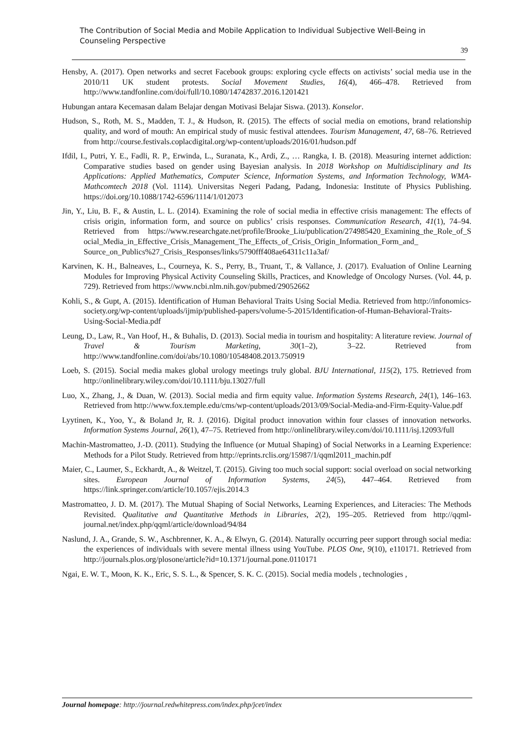The Contribution of Social Media and Mobile Application to Individual Subjective Well-Being in Counseling Perspective
39
Hensby, A. (2017). Open networks and secret Facebook groups: exploring cycle effects on activists’ social media use in the 2010/11 UK student protests. Social Movement Studies, 16(4), 466–478. Retrieved from http://www.tandfonline.com/doi/full/10.1080/14742837.2016.1201421
Hubungan antara Kecemasan dalam Belajar dengan Motivasi Belajar Siswa. (2013). Konselor.
Hudson, S., Roth, M. S., Madden, T. J., & Hudson, R. (2015). The effects of social media on emotions, brand relationship quality, and word of mouth: An empirical study of music festival attendees. Tourism Management, 47, 68–76. Retrieved from http://course.festivals.coplacdigital.org/wp-content/uploads/2016/01/hudson.pdf
Ifdil, I., Putri, Y. E., Fadli, R. P., Erwinda, L., Suranata, K., Ardi, Z., … Rangka, I. B. (2018). Measuring internet addiction: Comparative studies based on gender using Bayesian analysis. In 2018 Workshop on Multidisciplinary and Its Applications: Applied Mathematics, Computer Science, Information Systems, and Information Technology, WMA-Mathcomtech 2018 (Vol. 1114). Universitas Negeri Padang, Padang, Indonesia: Institute of Physics Publishing. https://doi.org/10.1088/1742-6596/1114/1/012073
Jin, Y., Liu, B. F., & Austin, L. L. (2014). Examining the role of social media in effective crisis management: The effects of crisis origin, information form, and source on publics’ crisis responses. Communication Research, 41(1), 74–94. Retrieved from https://www.researchgate.net/profile/Brooke_Liu/publication/274985420_Examining_the_Role_of_S ocial_Media_in_Effective_Crisis_Management_The_Effects_of_Crisis_Origin_Information_Form_and_ Source_on_Publics%27_Crisis_Responses/links/5790fff408ae64311c11a3af/
Karvinen, K. H., Balneaves, L., Courneya, K. S., Perry, B., Truant, T., & Vallance, J. (2017). Evaluation of Online Learning Modules for Improving Physical Activity Counseling Skills, Practices, and Knowledge of Oncology Nurses. (Vol. 44, p. 729). Retrieved from https://www.ncbi.nlm.nih.gov/pubmed/29052662
Kohli, S., & Gupt, A. (2015). Identification of Human Behavioral Traits Using Social Media. Retrieved from http://infonomics-society.org/wp-content/uploads/ijmip/published-papers/volume-5-2015/Identification-of-Human-Behavioral-Traits-Using-Social-Media.pdf
Leung, D., Law, R., Van Hoof, H., & Buhalis, D. (2013). Social media in tourism and hospitality: A literature review. Journal of Travel & Tourism Marketing, 30(1–2), 3–22. Retrieved from http://www.tandfonline.com/doi/abs/10.1080/10548408.2013.750919
Loeb, S. (2015). Social media makes global urology meetings truly global. BJU International, 115(2), 175. Retrieved from http://onlinelibrary.wiley.com/doi/10.1111/bju.13027/full
Luo, X., Zhang, J., & Duan, W. (2013). Social media and firm equity value. Information Systems Research, 24(1), 146–163. Retrieved from http://www.fox.temple.edu/cms/wp-content/uploads/2013/09/Social-Media-and-Firm-Equity-Value.pdf
Lyytinen, K., Yoo, Y., & Boland Jr, R. J. (2016). Digital product innovation within four classes of innovation networks. Information Systems Journal, 26(1), 47–75. Retrieved from http://onlinelibrary.wiley.com/doi/10.1111/isj.12093/full
Machin-Mastromatteo, J.-D. (2011). Studying the Influence (or Mutual Shaping) of Social Networks in a Learning Experience: Methods for a Pilot Study. Retrieved from http://eprints.rclis.org/15987/1/qqml2011_machin.pdf
Maier, C., Laumer, S., Eckhardt, A., & Weitzel, T. (2015). Giving too much social support: social overload on social networking sites. European Journal of Information Systems, 24(5), 447–464. Retrieved from https://link.springer.com/article/10.1057/ejis.2014.3
Mastromatteo, J. D. M. (2017). The Mutual Shaping of Social Networks, Learning Experiences, and Literacies: The Methods Revisited. Qualitative and Quantitative Methods in Libraries, 2(2), 195–205. Retrieved from http://qqml-journal.net/index.php/qqml/article/download/94/84
Naslund, J. A., Grande, S. W., Aschbrenner, K. A., & Elwyn, G. (2014). Naturally occurring peer support through social media: the experiences of individuals with severe mental illness using YouTube. PLOS One, 9(10), e110171. Retrieved from http://journals.plos.org/plosone/article?id=10.1371/journal.pone.0110171
Ngai, E. W. T., Moon, K. K., Eric, S. S. L., & Spencer, S. K. C. (2015). Social media models , technologies ,
Journal homepage: http://journal.redwhitepress.com/index.php/jcet/index